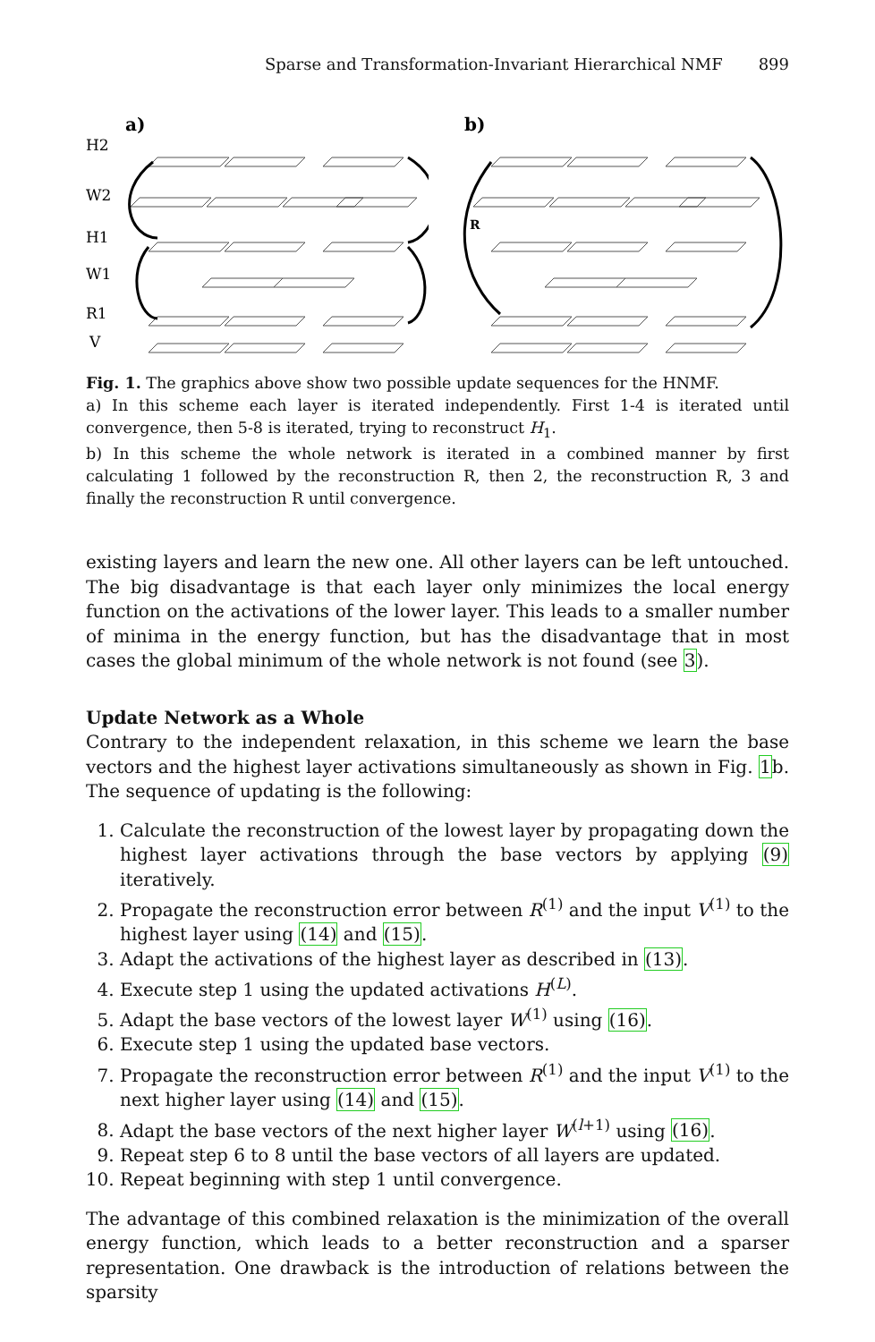Sparse and Transformation-Invariant Hierarchical NMF 899
a)
H2
W2
H1
W1
R1
V
b)
R
Fig. 1. The graphics above show two possible update sequences for the HNMF.
a) In this scheme each layer is iterated independently. First 1-4 is iterated until convergence, then 5-8 is iterated, trying to reconstruct H<sub>1</sub>.
b) In this scheme the whole network is iterated in a combined manner by first calculating 1 followed by the reconstruction R, then 2, the reconstruction R, 3 and finally the reconstruction R until convergence.
existing layers and learn the new one. All other layers can be left untouched. The big disadvantage is that each layer only minimizes the local energy function on the activations of the lower layer. This leads to a smaller number of minima in the energy function, but has the disadvantage that in most cases the global minimum of the whole network is not found (see 3).
Update Network as a Whole
Contrary to the independent relaxation, in this scheme we learn the base vectors and the highest layer activations simultaneously as shown in Fig. 1b. The sequence of updating is the following:
1. Calculate the reconstruction of the lowest layer by propagating down the highest layer activations through the base vectors by applying (9) iteratively.
2. Propagate the reconstruction error between R<sup>(1)</sup> and the input V<sup>(1)</sup> to the highest layer using (14) and (15).
3. Adapt the activations of the highest layer as described in (13).
4. Execute step 1 using the updated activations H<sup>(L)</sup>.
5. Adapt the base vectors of the lowest layer W<sup>(1)</sup> using (16).
6. Execute step 1 using the updated base vectors.
7. Propagate the reconstruction error between R<sup>(1)</sup> and the input V<sup>(1)</sup> to the next higher layer using (14) and (15).
8. Adapt the base vectors of the next higher layer W<sup>(l+1)</sup> using (16).
9. Repeat step 6 to 8 until the base vectors of all layers are updated.
10. Repeat beginning with step 1 until convergence.
The advantage of this combined relaxation is the minimization of the overall energy function, which leads to a better reconstruction and a sparser representation. One drawback is the introduction of relations between the sparsity